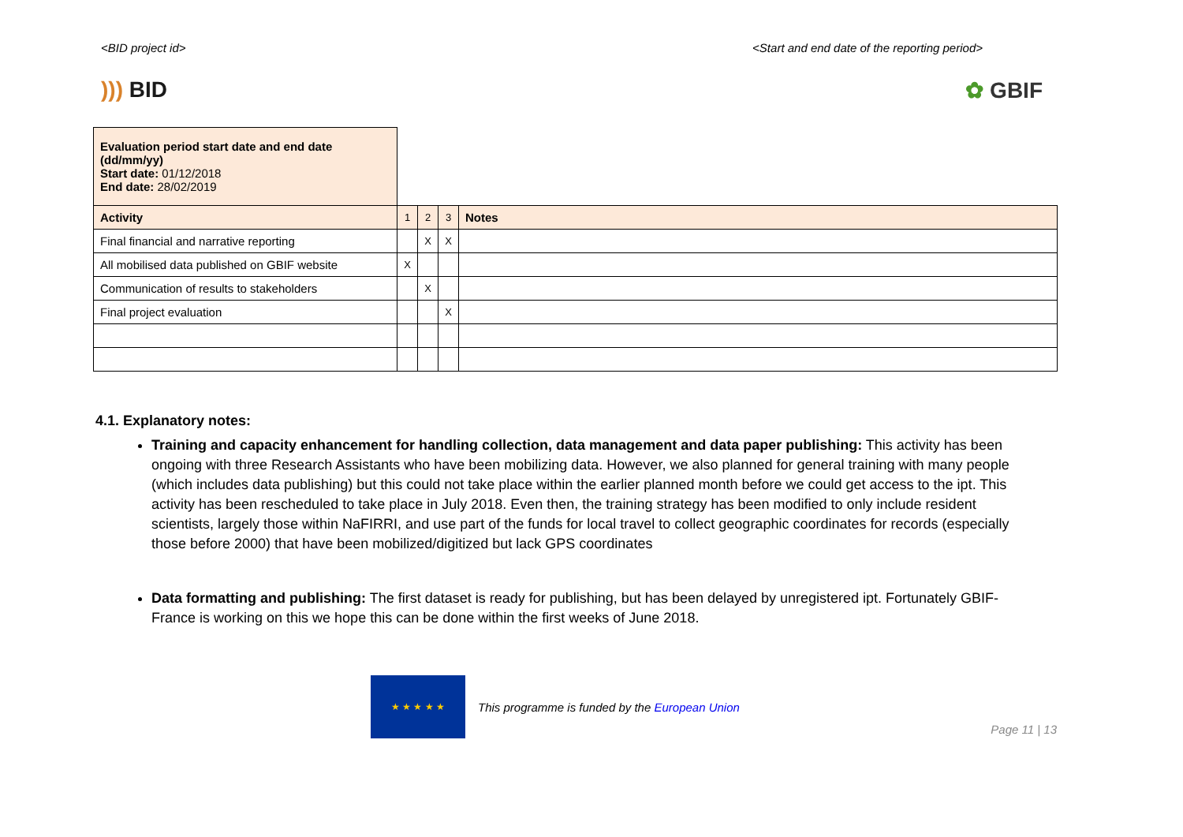<BID project id> <Start and end date of the reporting period>
))) BID ✿ GBIF
| Evaluation period start date and end date (dd/mm/yy) Start date: 01/12/2018 End date: 28/02/2019 | | | | |
| Activity | 1 | 2 | 3 | Notes |
| Final financial and narrative reporting | | X | X | |
| All mobilised data published on GBIF website | X | | | |
| Communication of results to stakeholders | | X | | |
| Final project evaluation | | | X | |
4.1. Explanatory notes:
Training and capacity enhancement for handling collection, data management and data paper publishing: This activity has been ongoing with three Research Assistants who have been mobilizing data. However, we also planned for general training with many people (which includes data publishing) but this could not take place within the earlier planned month before we could get access to the ipt. This activity has been rescheduled to take place in July 2018. Even then, the training strategy has been modified to only include resident scientists, largely those within NaFIRRI, and use part of the funds for local travel to collect geographic coordinates for records (especially those before 2000) that have been mobilized/digitized but lack GPS coordinates
Data formatting and publishing: The first dataset is ready for publishing, but has been delayed by unregistered ipt. Fortunately GBIF-France is working on this we hope this can be done within the first weeks of June 2018.
★ ★ ★ ★ ★
This programme is funded by the European Union
Page 11 | 13